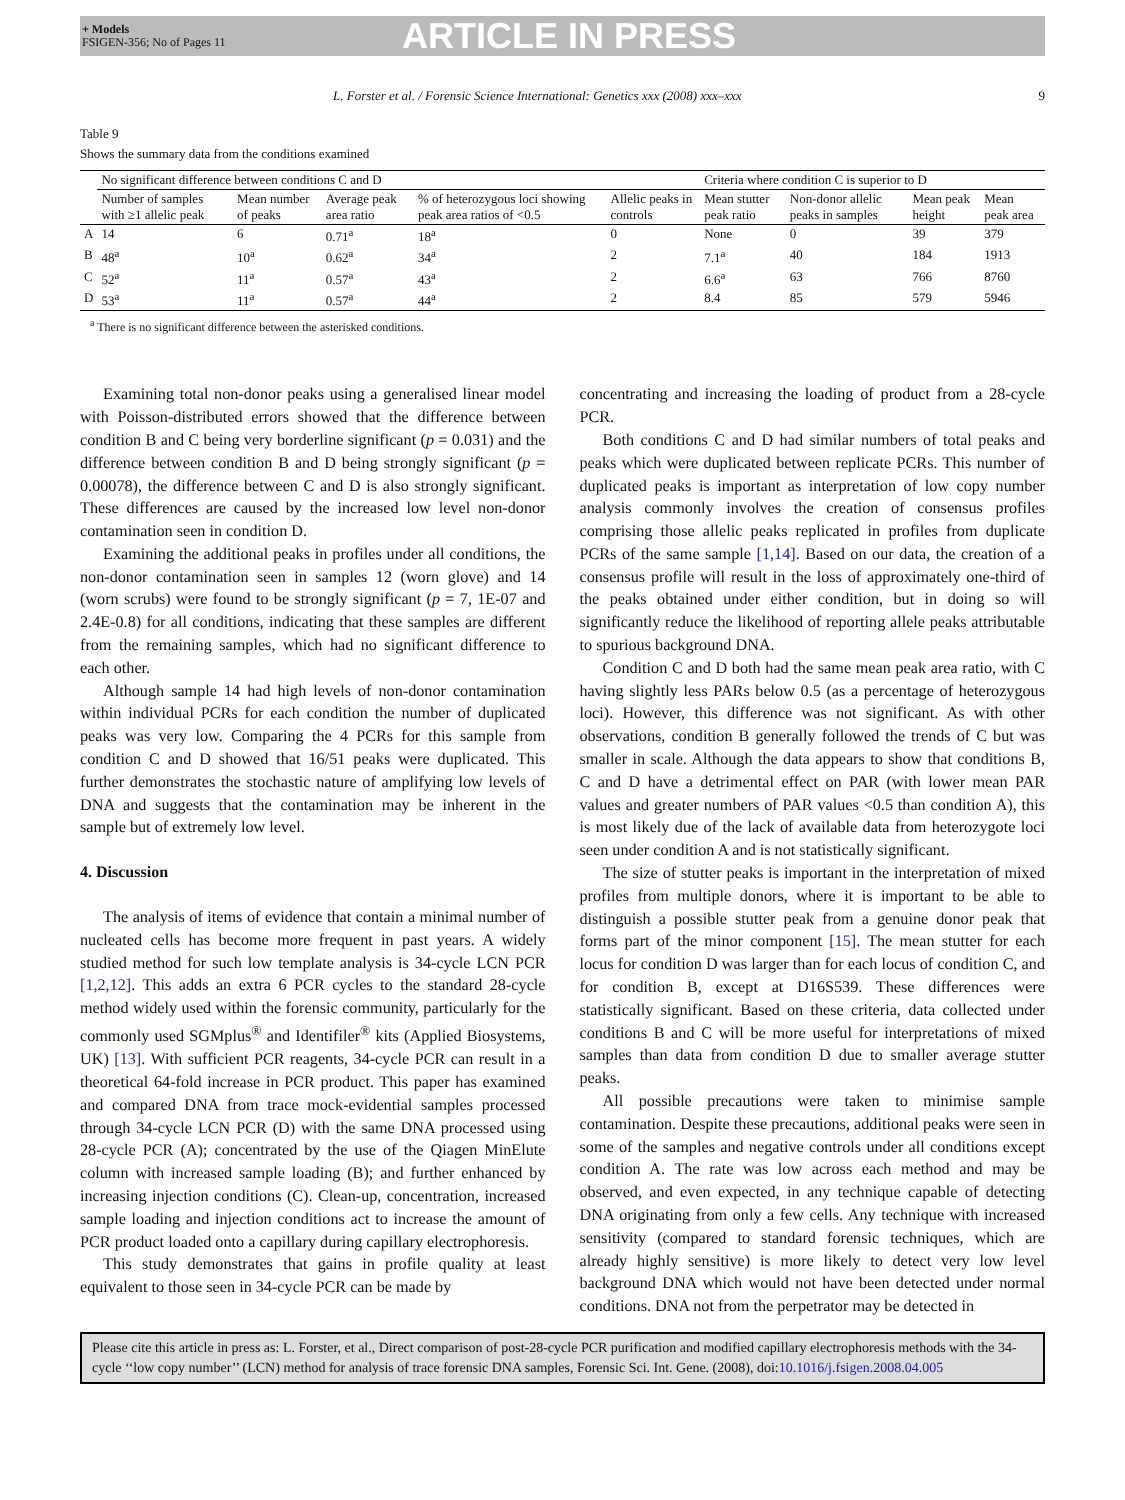+ Models
FSIGEN-356; No of Pages 11
ARTICLE IN PRESS
L. Forster et al. / Forensic Science International: Genetics xxx (2008) xxx–xxx 9
Table 9
Shows the summary data from the conditions examined
| | No significant difference between conditions C and D | | | | | Criteria where condition C is superior to D | | | |
| --- | --- | --- | --- | --- | --- | --- | --- | --- | --- |
| | Number of samples with ≥1 allelic peak | Mean number of peaks | Average peak area ratio | % of heterozygous loci showing peak area ratios of <0.5 | Allelic peaks in controls | Mean stutter peak ratio | Non-donor allelic peaks in samples | Mean peak height | Mean peak area |
| A | 14 | 6 | 0.71<sup>a</sup> | 18<sup>a</sup> | 0 | None | 0 | 39 | 379 |
| B | 48<sup>a</sup> | 10<sup>a</sup> | 0.62<sup>a</sup> | 34<sup>a</sup> | 2 | 7.1<sup>a</sup> | 40 | 184 | 1913 |
| C | 52<sup>a</sup> | 11<sup>a</sup> | 0.57<sup>a</sup> | 43<sup>a</sup> | 2 | 6.6<sup>a</sup> | 63 | 766 | 8760 |
| D | 53<sup>a</sup> | 11<sup>a</sup> | 0.57<sup>a</sup> | 44<sup>a</sup> | 2 | 8.4 | 85 | 579 | 5946 |
<sup>a</sup> There is no significant difference between the asterisked conditions.
Examining total non-donor peaks using a generalised linear model with Poisson-distributed errors showed that the difference between condition B and C being very borderline significant (p = 0.031) and the difference between condition B and D being strongly significant (p = 0.00078), the difference between C and D is also strongly significant. These differences are caused by the increased low level non-donor contamination seen in condition D.
Examining the additional peaks in profiles under all conditions, the non-donor contamination seen in samples 12 (worn glove) and 14 (worn scrubs) were found to be strongly significant (p = 7, 1E-07 and 2.4E-0.8) for all conditions, indicating that these samples are different from the remaining samples, which had no significant difference to each other.
Although sample 14 had high levels of non-donor contamination within individual PCRs for each condition the number of duplicated peaks was very low. Comparing the 4 PCRs for this sample from condition C and D showed that 16/51 peaks were duplicated. This further demonstrates the stochastic nature of amplifying low levels of DNA and suggests that the contamination may be inherent in the sample but of extremely low level.
4. Discussion
The analysis of items of evidence that contain a minimal number of nucleated cells has become more frequent in past years. A widely studied method for such low template analysis is 34-cycle LCN PCR [1,2,12]. This adds an extra 6 PCR cycles to the standard 28-cycle method widely used within the forensic community, particularly for the commonly used SGMplus<sup>®</sup> and Identifiler<sup>®</sup> kits (Applied Biosystems, UK) [13]. With sufficient PCR reagents, 34-cycle PCR can result in a theoretical 64-fold increase in PCR product. This paper has examined and compared DNA from trace mock-evidential samples processed through 34-cycle LCN PCR (D) with the same DNA processed using 28-cycle PCR (A); concentrated by the use of the Qiagen MinElute column with increased sample loading (B); and further enhanced by increasing injection conditions (C). Clean-up, concentration, increased sample loading and injection conditions act to increase the amount of PCR product loaded onto a capillary during capillary electrophoresis.
This study demonstrates that gains in profile quality at least equivalent to those seen in 34-cycle PCR can be made by
concentrating and increasing the loading of product from a 28-cycle PCR.
Both conditions C and D had similar numbers of total peaks and peaks which were duplicated between replicate PCRs. This number of duplicated peaks is important as interpretation of low copy number analysis commonly involves the creation of consensus profiles comprising those allelic peaks replicated in profiles from duplicate PCRs of the same sample [1,14]. Based on our data, the creation of a consensus profile will result in the loss of approximately one-third of the peaks obtained under either condition, but in doing so will significantly reduce the likelihood of reporting allele peaks attributable to spurious background DNA.
Condition C and D both had the same mean peak area ratio, with C having slightly less PARs below 0.5 (as a percentage of heterozygous loci). However, this difference was not significant. As with other observations, condition B generally followed the trends of C but was smaller in scale. Although the data appears to show that conditions B, C and D have a detrimental effect on PAR (with lower mean PAR values and greater numbers of PAR values <0.5 than condition A), this is most likely due of the lack of available data from heterozygote loci seen under condition A and is not statistically significant.
The size of stutter peaks is important in the interpretation of mixed profiles from multiple donors, where it is important to be able to distinguish a possible stutter peak from a genuine donor peak that forms part of the minor component [15]. The mean stutter for each locus for condition D was larger than for each locus of condition C, and for condition B, except at D16S539. These differences were statistically significant. Based on these criteria, data collected under conditions B and C will be more useful for interpretations of mixed samples than data from condition D due to smaller average stutter peaks.
All possible precautions were taken to minimise sample contamination. Despite these precautions, additional peaks were seen in some of the samples and negative controls under all conditions except condition A. The rate was low across each method and may be observed, and even expected, in any technique capable of detecting DNA originating from only a few cells. Any technique with increased sensitivity (compared to standard forensic techniques, which are already highly sensitive) is more likely to detect very low level background DNA which would not have been detected under normal conditions. DNA not from the perpetrator may be detected in
Please cite this article in press as: L. Forster, et al., Direct comparison of post-28-cycle PCR purification and modified capillary electrophoresis methods with the 34-cycle ‘‘low copy number’’ (LCN) method for analysis of trace forensic DNA samples, Forensic Sci. Int. Gene. (2008), doi:10.1016/j.fsigen.2008.04.005